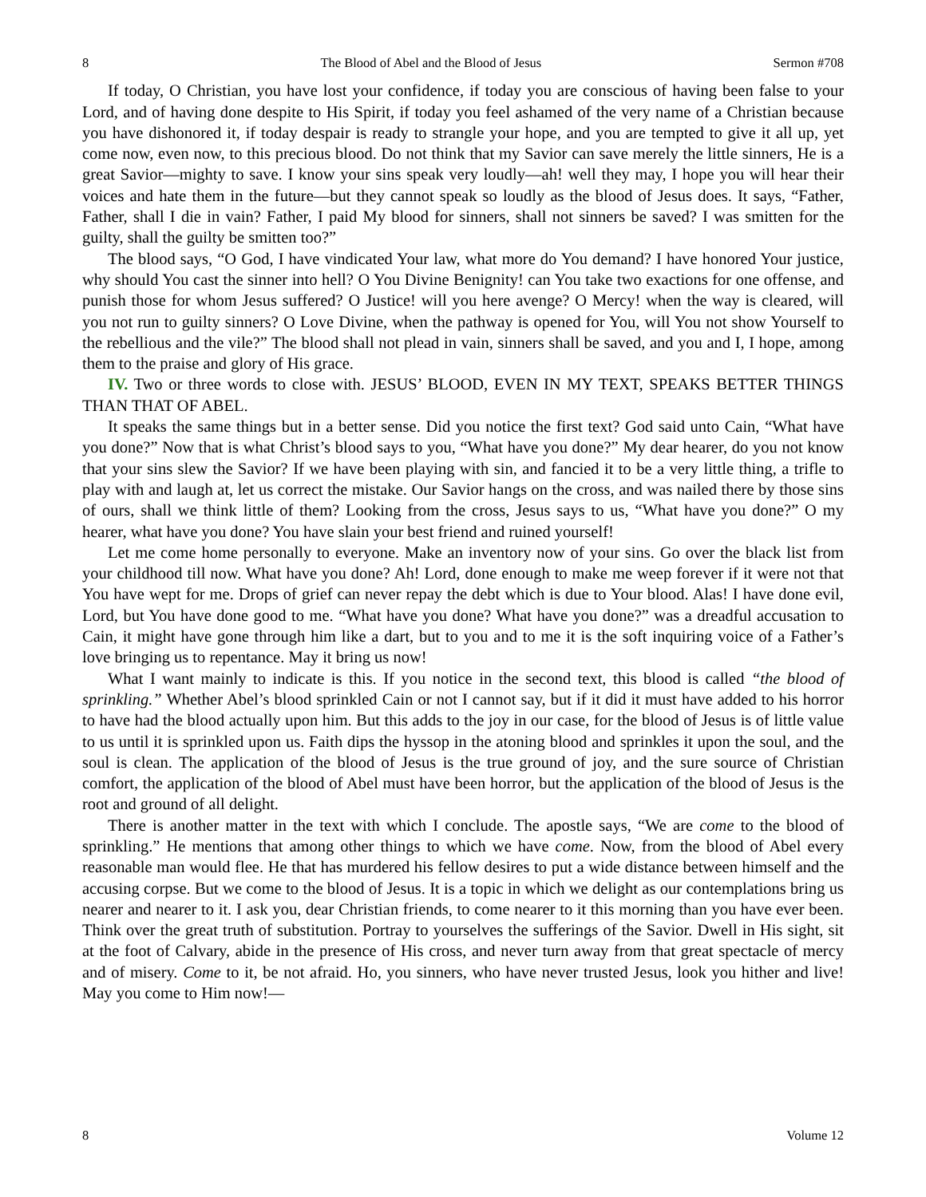8 The Blood of Abel and the Blood of Jesus Sermon #708
If today, O Christian, you have lost your confidence, if today you are conscious of having been false to your Lord, and of having done despite to His Spirit, if today you feel ashamed of the very name of a Christian because you have dishonored it, if today despair is ready to strangle your hope, and you are tempted to give it all up, yet come now, even now, to this precious blood. Do not think that my Savior can save merely the little sinners, He is a great Savior—mighty to save. I know your sins speak very loudly—ah! well they may, I hope you will hear their voices and hate them in the future—but they cannot speak so loudly as the blood of Jesus does. It says, “Father, Father, shall I die in vain? Father, I paid My blood for sinners, shall not sinners be saved? I was smitten for the guilty, shall the guilty be smitten too?”
The blood says, “O God, I have vindicated Your law, what more do You demand? I have honored Your justice, why should You cast the sinner into hell? O You Divine Benignity! can You take two exactions for one offense, and punish those for whom Jesus suffered? O Justice! will you here avenge? O Mercy! when the way is cleared, will you not run to guilty sinners? O Love Divine, when the pathway is opened for You, will You not show Yourself to the rebellious and the vile?” The blood shall not plead in vain, sinners shall be saved, and you and I, I hope, among them to the praise and glory of His grace.
IV. Two or three words to close with. JESUS’ BLOOD, EVEN IN MY TEXT, SPEAKS BETTER THINGS THAN THAT OF ABEL.
It speaks the same things but in a better sense. Did you notice the first text? God said unto Cain, “What have you done?” Now that is what Christ’s blood says to you, “What have you done?” My dear hearer, do you not know that your sins slew the Savior? If we have been playing with sin, and fancied it to be a very little thing, a trifle to play with and laugh at, let us correct the mistake. Our Savior hangs on the cross, and was nailed there by those sins of ours, shall we think little of them? Looking from the cross, Jesus says to us, “What have you done?” O my hearer, what have you done? You have slain your best friend and ruined yourself!
Let me come home personally to everyone. Make an inventory now of your sins. Go over the black list from your childhood till now. What have you done? Ah! Lord, done enough to make me weep forever if it were not that You have wept for me. Drops of grief can never repay the debt which is due to Your blood. Alas! I have done evil, Lord, but You have done good to me. “What have you done? What have you done?” was a dreadful accusation to Cain, it might have gone through him like a dart, but to you and to me it is the soft inquiring voice of a Father’s love bringing us to repentance. May it bring us now!
What I want mainly to indicate is this. If you notice in the second text, this blood is called “the blood of sprinkling.” Whether Abel’s blood sprinkled Cain or not I cannot say, but if it did it must have added to his horror to have had the blood actually upon him. But this adds to the joy in our case, for the blood of Jesus is of little value to us until it is sprinkled upon us. Faith dips the hyssop in the atoning blood and sprinkles it upon the soul, and the soul is clean. The application of the blood of Jesus is the true ground of joy, and the sure source of Christian comfort, the application of the blood of Abel must have been horror, but the application of the blood of Jesus is the root and ground of all delight.
There is another matter in the text with which I conclude. The apostle says, “We are come to the blood of sprinkling.” He mentions that among other things to which we have come. Now, from the blood of Abel every reasonable man would flee. He that has murdered his fellow desires to put a wide distance between himself and the accusing corpse. But we come to the blood of Jesus. It is a topic in which we delight as our contemplations bring us nearer and nearer to it. I ask you, dear Christian friends, to come nearer to it this morning than you have ever been. Think over the great truth of substitution. Portray to yourselves the sufferings of the Savior. Dwell in His sight, sit at the foot of Calvary, abide in the presence of His cross, and never turn away from that great spectacle of mercy and of misery. Come to it, be not afraid. Ho, you sinners, who have never trusted Jesus, look you hither and live! May you come to Him now!—
8 Volume 12